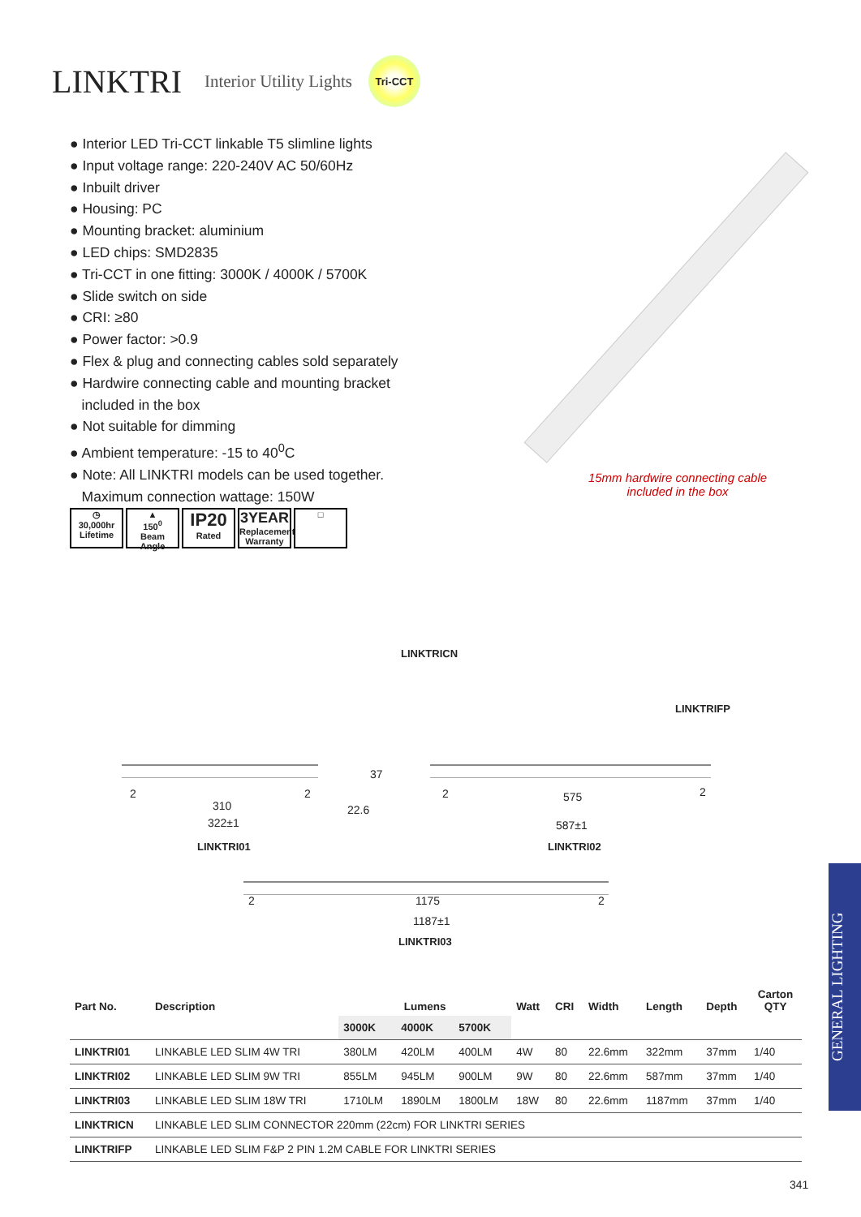LINKTRI
Interior Utility Lights
Tri-CCT
● Interior LED Tri-CCT linkable T5 slimline lights
● Input voltage range: 220-240V AC 50/60Hz
● Inbuilt driver
● Housing: PC
● Mounting bracket: aluminium
● LED chips: SMD2835
● Tri-CCT in one fitting: 3000K / 4000K / 5700K
● Slide switch on side
● CRI: ≥80
● Power factor: >0.9
● Flex & plug and connecting cables sold separately
● Hardwire connecting cable and mounting bracket
included in the box
● Not suitable for dimming
● Ambient temperature: -15 to 40<sup>0</sup>C
● Note: All LINKTRI models can be used together.
Maximum connection wattage: 150W
◷
30,000hr
Lifetime
▲
150<sup>0</sup>
Beam Angle
IP20
Rated
3YEAR
Replacement Warranty
□
15mm hardwire connecting cable included in the box
LINKTRICN
LINKTRIFP
2 2
310
322±1
37
22.6
LINKTRI01
2 2
575
587±1
LINKTRI02
2 2
1175
1187±1
LINKTRI03
| Part No. | Description | Lumens | | | Watt | CRI | Width | Length | Depth | Carton QTY |
| --- | --- | --- | --- | --- | --- | --- | --- | --- | --- | --- |
| | | 3000K | 4000K | 5700K | | | | | | |
| LINKTRI01 | LINKABLE LED SLIM 4W TRI | 380LM | 420LM | 400LM | 4W | 80 | 22.6mm | 322mm | 37mm | 1/40 |
| LINKTRI02 | LINKABLE LED SLIM 9W TRI | 855LM | 945LM | 900LM | 9W | 80 | 22.6mm | 587mm | 37mm | 1/40 |
| LINKTRI03 | LINKABLE LED SLIM 18W TRI | 1710LM | 1890LM | 1800LM | 18W | 80 | 22.6mm | 1187mm | 37mm | 1/40 |
| LINKTRICN | LINKABLE LED SLIM CONNECTOR 220mm (22cm) FOR LINKTRI SERIES | | | | | | | | | |
| LINKTRIFP | LINKABLE LED SLIM F&P 2 PIN 1.2M CABLE FOR LINKTRI SERIES | | | | | | | | | |
GENERAL LIGHTING
341